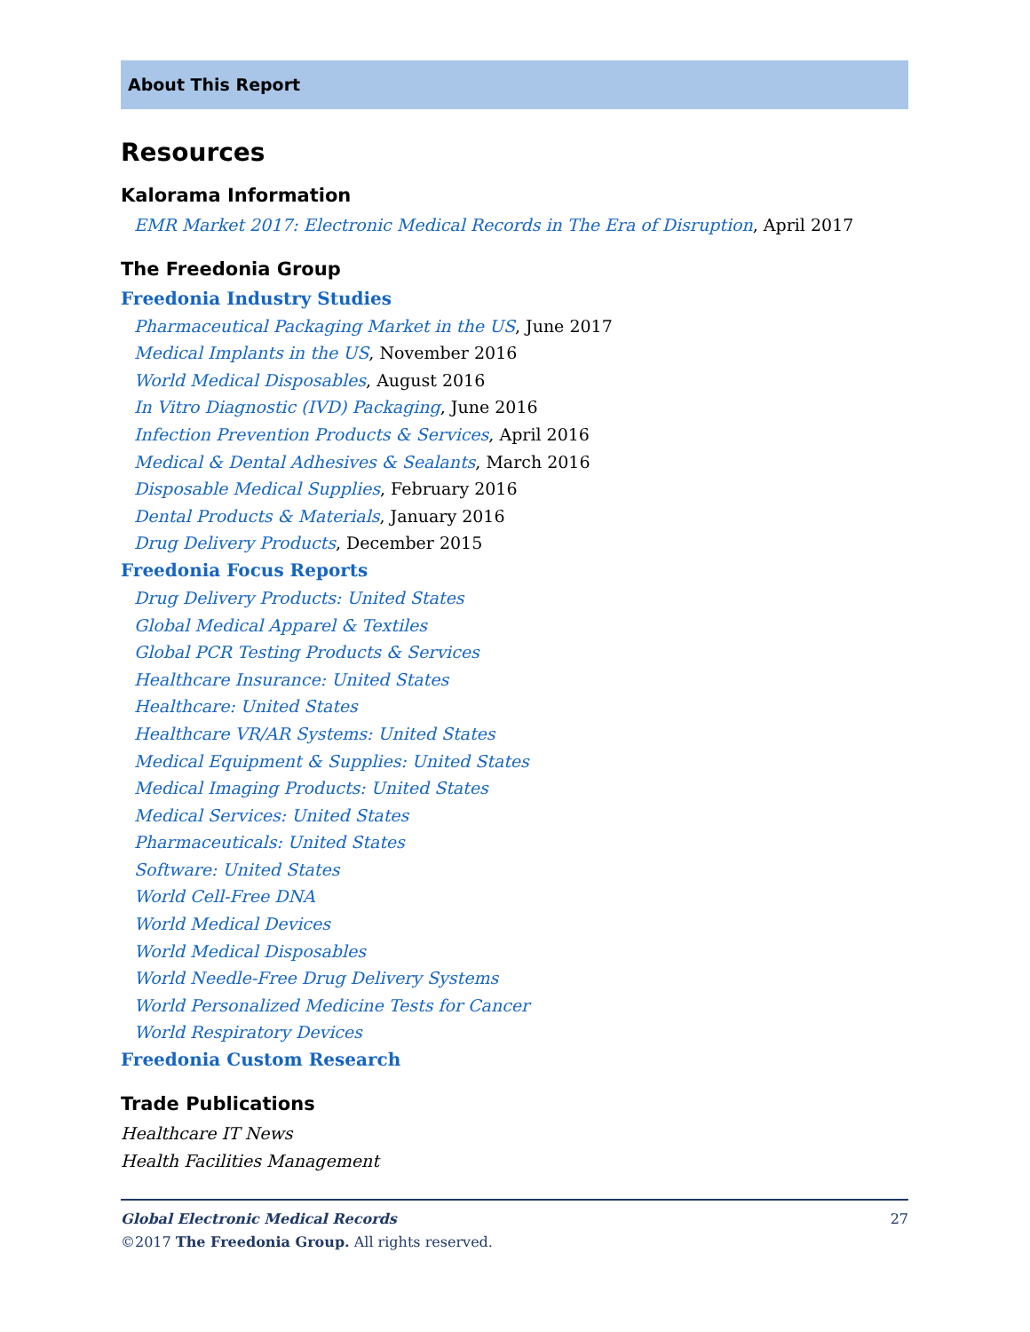About This Report
Resources
Kalorama Information
EMR Market 2017: Electronic Medical Records in The Era of Disruption, April 2017
The Freedonia Group
Freedonia Industry Studies
Pharmaceutical Packaging Market in the US, June 2017
Medical Implants in the US, November 2016
World Medical Disposables, August 2016
In Vitro Diagnostic (IVD) Packaging, June 2016
Infection Prevention Products & Services, April 2016
Medical & Dental Adhesives & Sealants, March 2016
Disposable Medical Supplies, February 2016
Dental Products & Materials, January 2016
Drug Delivery Products, December 2015
Freedonia Focus Reports
Drug Delivery Products: United States
Global Medical Apparel & Textiles
Global PCR Testing Products & Services
Healthcare Insurance: United States
Healthcare: United States
Healthcare VR/AR Systems: United States
Medical Equipment & Supplies: United States
Medical Imaging Products: United States
Medical Services: United States
Pharmaceuticals: United States
Software: United States
World Cell-Free DNA
World Medical Devices
World Medical Disposables
World Needle-Free Drug Delivery Systems
World Personalized Medicine Tests for Cancer
World Respiratory Devices
Freedonia Custom Research
Trade Publications
Healthcare IT News
Health Facilities Management
Global Electronic Medical Records 27
©2017 The Freedonia Group. All rights reserved.